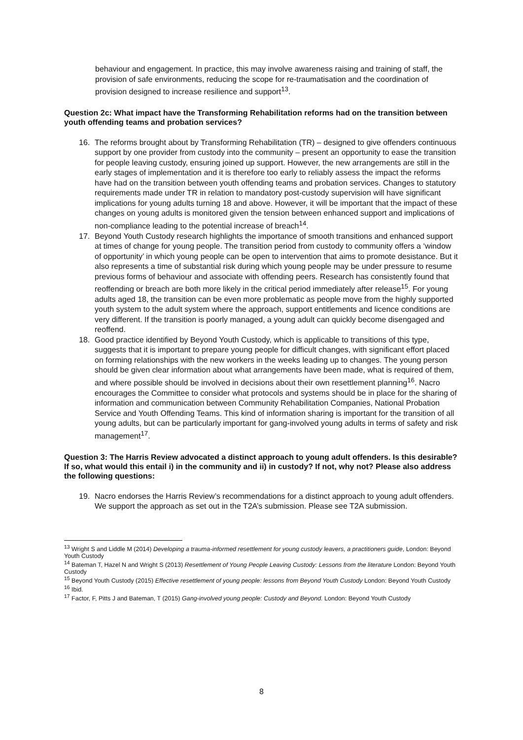behaviour and engagement. In practice, this may involve awareness raising and training of staff, the provision of safe environments, reducing the scope for re-traumatisation and the coordination of provision designed to increase resilience and support<sup>13</sup>.
Question 2c: What impact have the Transforming Rehabilitation reforms had on the transition between youth offending teams and probation services?
16. The reforms brought about by Transforming Rehabilitation (TR) – designed to give offenders continuous support by one provider from custody into the community – present an opportunity to ease the transition for people leaving custody, ensuring joined up support. However, the new arrangements are still in the early stages of implementation and it is therefore too early to reliably assess the impact the reforms have had on the transition between youth offending teams and probation services. Changes to statutory requirements made under TR in relation to mandatory post-custody supervision will have significant implications for young adults turning 18 and above. However, it will be important that the impact of these changes on young adults is monitored given the tension between enhanced support and implications of non-compliance leading to the potential increase of breach<sup>14</sup>.
17. Beyond Youth Custody research highlights the importance of smooth transitions and enhanced support at times of change for young people. The transition period from custody to community offers a ‘window of opportunity’ in which young people can be open to intervention that aims to promote desistance. But it also represents a time of substantial risk during which young people may be under pressure to resume previous forms of behaviour and associate with offending peers. Research has consistently found that reoffending or breach are both more likely in the critical period immediately after release<sup>15</sup>. For young adults aged 18, the transition can be even more problematic as people move from the highly supported youth system to the adult system where the approach, support entitlements and licence conditions are very different. If the transition is poorly managed, a young adult can quickly become disengaged and reoffend.
18. Good practice identified by Beyond Youth Custody, which is applicable to transitions of this type, suggests that it is important to prepare young people for difficult changes, with significant effort placed on forming relationships with the new workers in the weeks leading up to changes. The young person should be given clear information about what arrangements have been made, what is required of them, and where possible should be involved in decisions about their own resettlement planning<sup>16</sup>. Nacro encourages the Committee to consider what protocols and systems should be in place for the sharing of information and communication between Community Rehabilitation Companies, National Probation Service and Youth Offending Teams. This kind of information sharing is important for the transition of all young adults, but can be particularly important for gang-involved young adults in terms of safety and risk management<sup>17</sup>.
Question 3: The Harris Review advocated a distinct approach to young adult offenders. Is this desirable? If so, what would this entail i) in the community and ii) in custody? If not, why not? Please also address the following questions:
19. Nacro endorses the Harris Review’s recommendations for a distinct approach to young adult offenders. We support the approach as set out in the T2A’s submission. Please see T2A submission.
<sup>13</sup> Wright S and Liddle M (2014) Developing a trauma-informed resettlement for young custody leavers, a practitioners guide, London: Beyond Youth Custody
<sup>14</sup> Bateman T, Hazel N and Wright S (2013) Resettlement of Young People Leaving Custody: Lessons from the literature London: Beyond Youth Custody
<sup>15</sup> Beyond Youth Custody (2015) Effective resettlement of young people: lessons from Beyond Youth Custody London: Beyond Youth Custody
<sup>16</sup> Ibid.
<sup>17</sup> Factor, F, Pitts J and Bateman, T (2015) Gang-involved young people: Custody and Beyond. London: Beyond Youth Custody
8